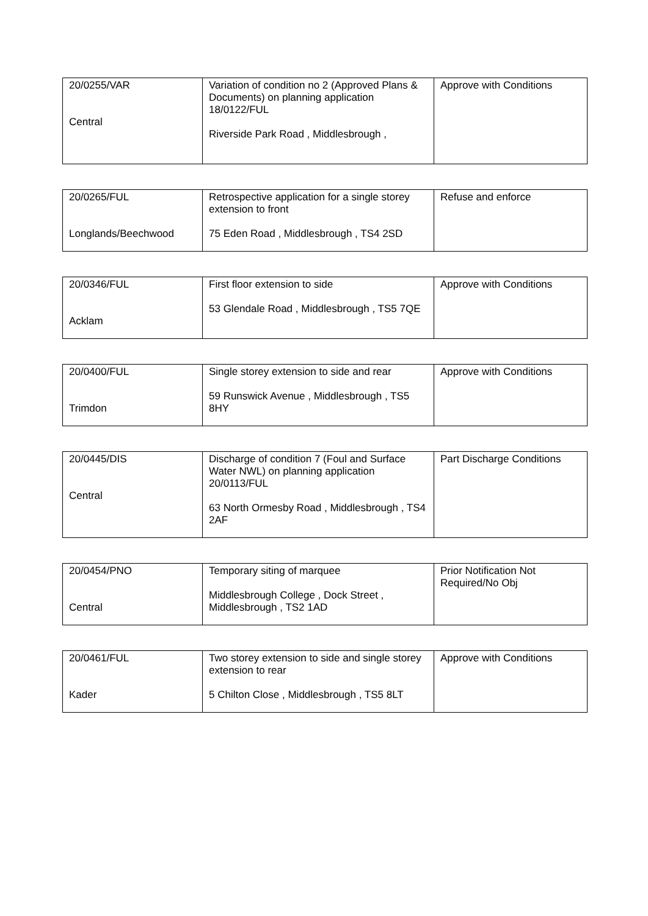| 20/0255/VAR Central | Variation of condition no 2 (Approved Plans & Documents) on planning application 18/0122/FUL Riverside Park Road , Middlesbrough , | Approve with Conditions |
| 20/0265/FUL Longlands/Beechwood | Retrospective application for a single storey extension to front 75 Eden Road , Middlesbrough , TS4 2SD | Refuse and enforce |
| 20/0346/FUL Acklam | First floor extension to side 53 Glendale Road , Middlesbrough , TS5 7QE | Approve with Conditions |
| 20/0400/FUL Trimdon | Single storey extension to side and rear 59 Runswick Avenue , Middlesbrough , TS5 8HY | Approve with Conditions |
| 20/0445/DIS Central | Discharge of condition 7 (Foul and Surface Water NWL) on planning application 20/0113/FUL 63 North Ormesby Road , Middlesbrough , TS4 2AF | Part Discharge Conditions |
| 20/0454/PNO Central | Temporary siting of marquee Middlesbrough College , Dock Street , Middlesbrough , TS2 1AD | Prior Notification Not Required/No Obj |
| 20/0461/FUL Kader | Two storey extension to side and single storey extension to rear 5 Chilton Close , Middlesbrough , TS5 8LT | Approve with Conditions |